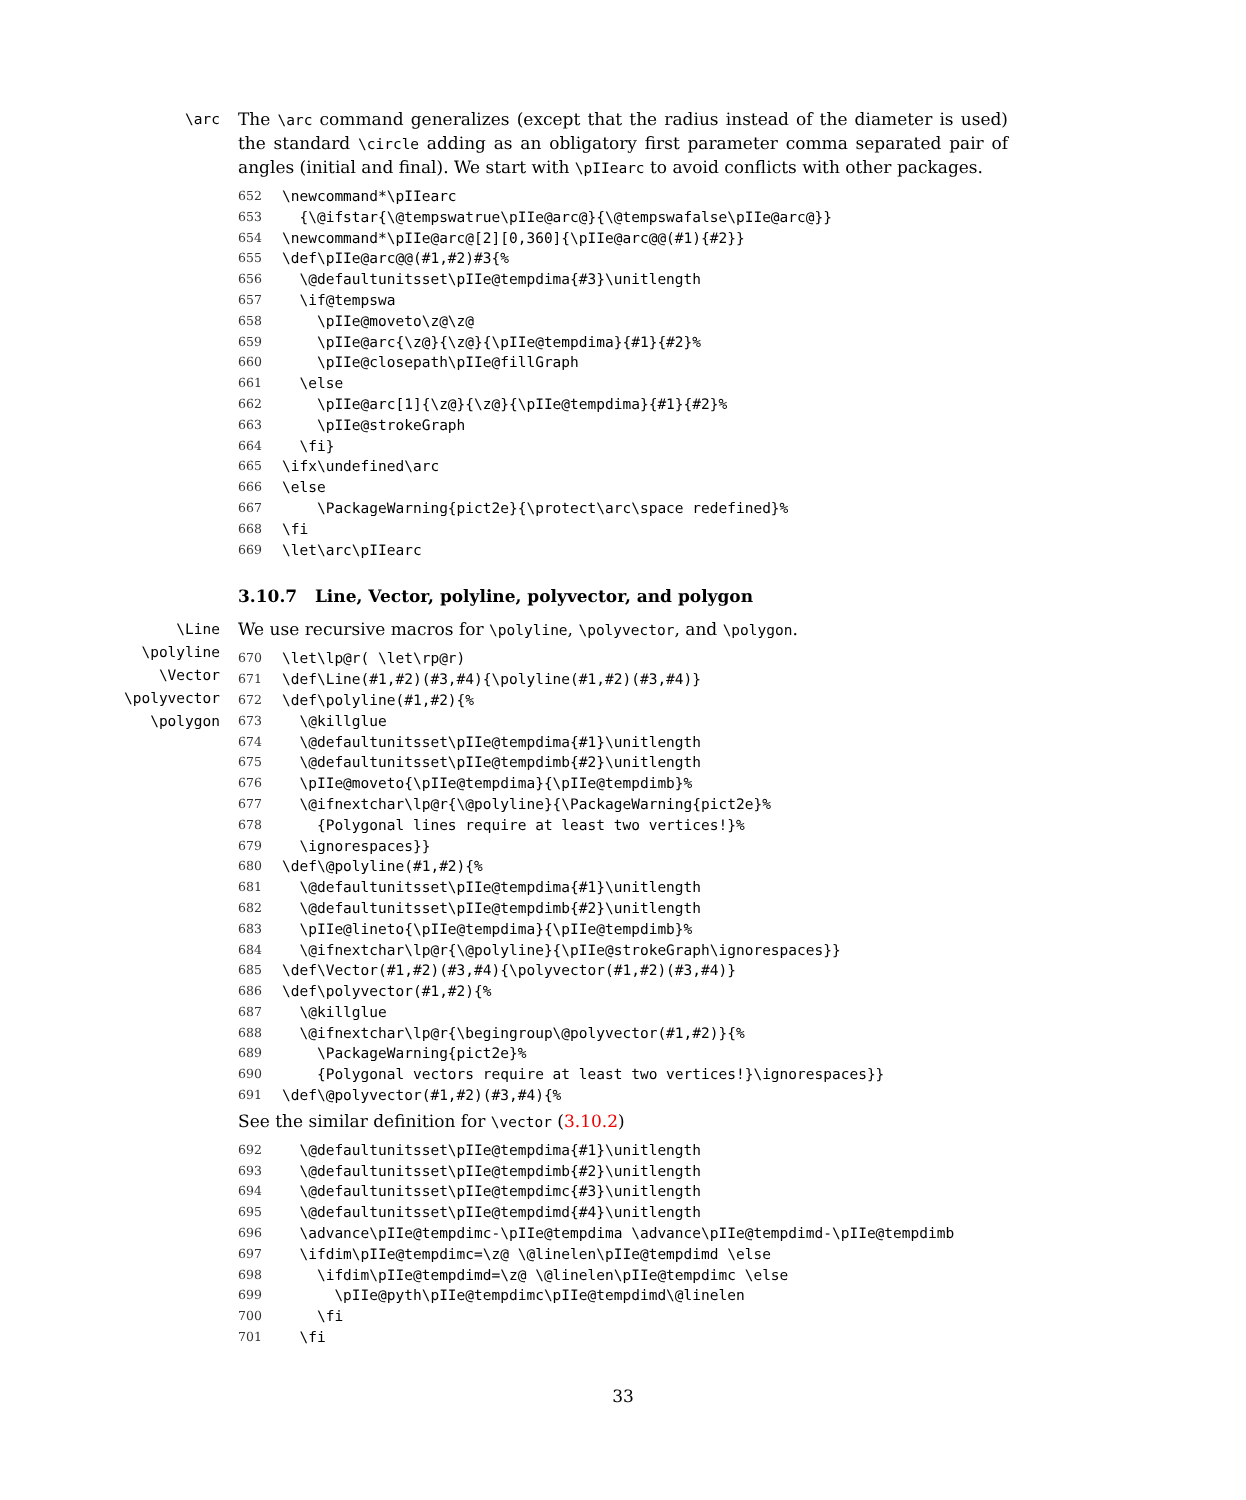\arc
The \arc command generalizes (except that the radius instead of the diameter is used) the standard \circle adding as an obligatory first parameter comma separated pair of angles (initial and final). We start with \pIIearc to avoid conflicts with other packages.
652 \newcommand*\pIIearc
653 {\@ifstar{\@tempswatrue\pIIe@arc@}{\@tempswafalse\pIIe@arc@}}
654 \newcommand*\pIIe@arc@[2][0,360]{\pIIe@arc@@(#1){#2}}
655 \def\pIIe@arc@@(#1,#2)#3{%
656 \@defaultunitsset\pIIe@tempdima{#3}\unitlength
657 \if@tempswa
658 \pIIe@moveto\z@\z@
659 \pIIe@arc{\z@}{\z@}{\pIIe@tempdima}{#1}{#2}%
660 \pIIe@closepath\pIIe@fillGraph
661 \else
662 \pIIe@arc[1]{\z@}{\z@}{\pIIe@tempdima}{#1}{#2}%
663 \pIIe@strokeGraph
664 \fi}
665 \ifx\undefined\arc
666 \else
667 \PackageWarning{pict2e}{\protect\arc\space redefined}%
668 \fi
669 \let\arc\pIIearc
3.10.7 Line, Vector, polyline, polyvector, and polygon
\Line
\polyline
\Vector
\polyvector
\polygon
We use recursive macros for \polyline, \polyvector, and \polygon.
670 \let\lp@r( \let\rp@r)
671 \def\Line(#1,#2)(#3,#4){\polyline(#1,#2)(#3,#4)}
672 \def\polyline(#1,#2){%
673 \@killglue
674 \@defaultunitsset\pIIe@tempdima{#1}\unitlength
675 \@defaultunitsset\pIIe@tempdimb{#2}\unitlength
676 \pIIe@moveto{\pIIe@tempdima}{\pIIe@tempdimb}%
677 \@ifnextchar\lp@r{\@polyline}{\PackageWarning{pict2e}%
678 {Polygonal lines require at least two vertices!}%
679 \ignorespaces}}
680 \def\@polyline(#1,#2){%
681 \@defaultunitsset\pIIe@tempdima{#1}\unitlength
682 \@defaultunitsset\pIIe@tempdimb{#2}\unitlength
683 \pIIe@lineto{\pIIe@tempdima}{\pIIe@tempdimb}%
684 \@ifnextchar\lp@r{\@polyline}{\pIIe@strokeGraph\ignorespaces}}
685 \def\Vector(#1,#2)(#3,#4){\polyvector(#1,#2)(#3,#4)}
686 \def\polyvector(#1,#2){%
687 \@killglue
688 \@ifnextchar\lp@r{\begingroup\@polyvector(#1,#2)}{%
689 \PackageWarning{pict2e}%
690 {Polygonal vectors require at least two vertices!}\ignorespaces}}
691 \def\@polyvector(#1,#2)(#3,#4){%
See the similar definition for \vector (3.10.2)
692 \@defaultunitsset\pIIe@tempdima{#1}\unitlength
693 \@defaultunitsset\pIIe@tempdimb{#2}\unitlength
694 \@defaultunitsset\pIIe@tempdimc{#3}\unitlength
695 \@defaultunitsset\pIIe@tempdimd{#4}\unitlength
696 \advance\pIIe@tempdimc-\pIIe@tempdima \advance\pIIe@tempdimd-\pIIe@tempdimb
697 \ifdim\pIIe@tempdimc=\z@ \@linelen\pIIe@tempdimd \else
698 \ifdim\pIIe@tempdimd=\z@ \@linelen\pIIe@tempdimc \else
699 \pIIe@pyth\pIIe@tempdimc\pIIe@tempdimd\@linelen
700 \fi
701 \fi
33